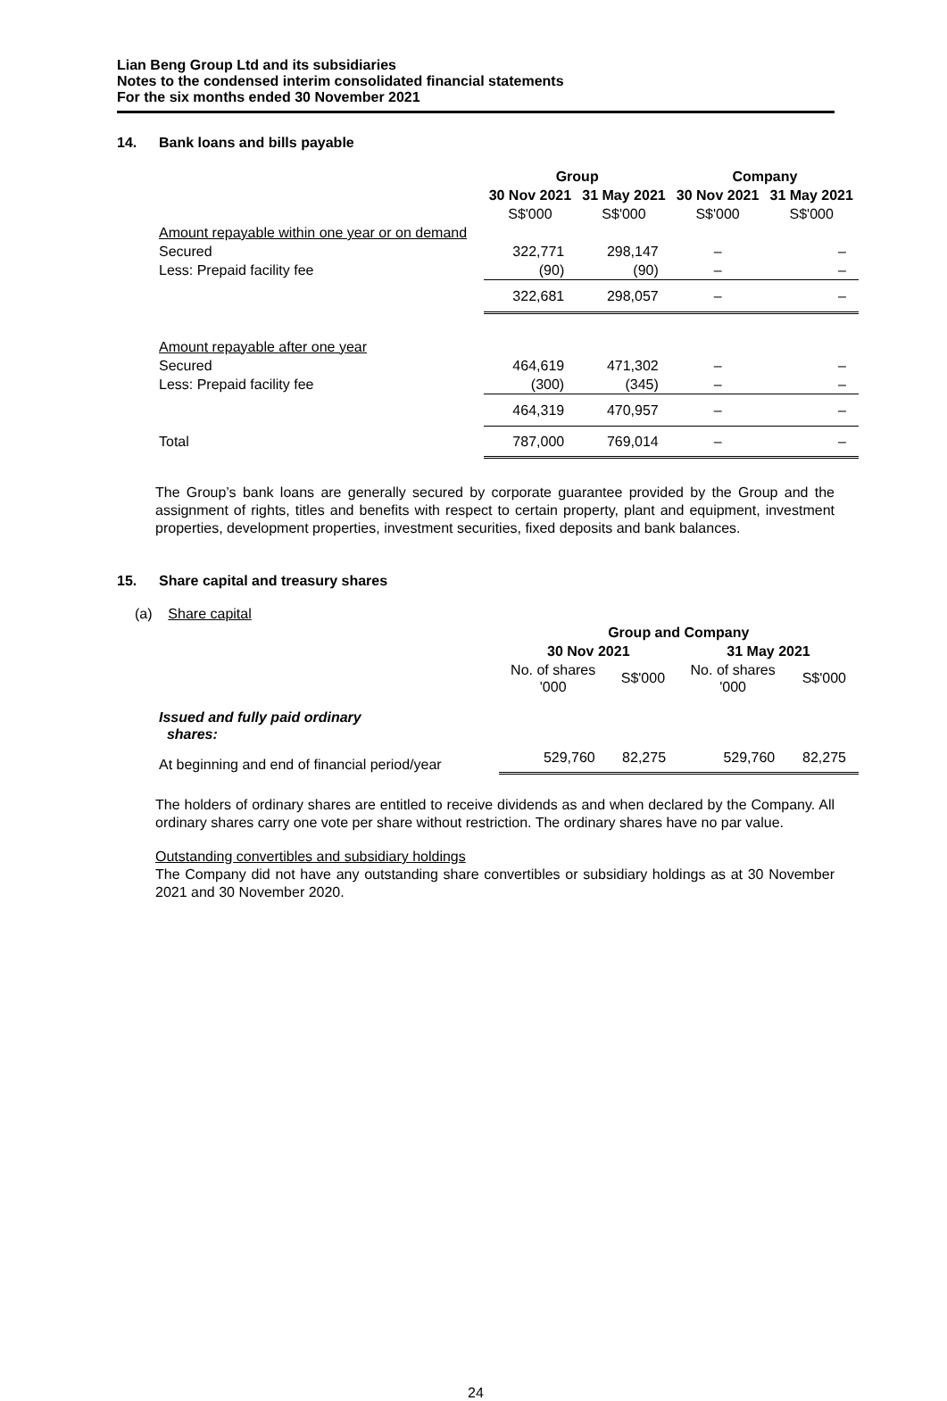Lian Beng Group Ltd and its subsidiaries
Notes to the condensed interim consolidated financial statements
For the six months ended 30 November 2021
14. Bank loans and bills payable
| | Group | | Company | |
| | 30 Nov 2021 | 31 May 2021 | 30 Nov 2021 | 31 May 2021 |
| | S$'000 | S$'000 | S$'000 | S$'000 |
| Amount repayable within one year or on demand | | | | |
| Secured | 322,771 | 298,147 | – | – |
| Less: Prepaid facility fee | (90) | (90) | – | – |
| | 322,681 | 298,057 | – | – |
| Amount repayable after one year | | | | |
| Secured | 464,619 | 471,302 | – | – |
| Less: Prepaid facility fee | (300) | (345) | – | – |
| | 464,319 | 470,957 | – | – |
| Total | 787,000 | 769,014 | – | – |
The Group’s bank loans are generally secured by corporate guarantee provided by the Group and the assignment of rights, titles and benefits with respect to certain property, plant and equipment, investment properties, development properties, investment securities, fixed deposits and bank balances.
15. Share capital and treasury shares
(a) Share capital
| | Group and Company | | | |
| | 30 Nov 2021 | | 31 May 2021 | |
| | No. of shares '000 | S$'000 | No. of shares '000 | S$'000 |
| Issued and fully paid ordinary shares: | | | | |
| At beginning and end of financial period/year | 529,760 | 82,275 | 529,760 | 82,275 |
The holders of ordinary shares are entitled to receive dividends as and when declared by the Company. All ordinary shares carry one vote per share without restriction. The ordinary shares have no par value.
Outstanding convertibles and subsidiary holdings
The Company did not have any outstanding share convertibles or subsidiary holdings as at 30 November 2021 and 30 November 2020.
24